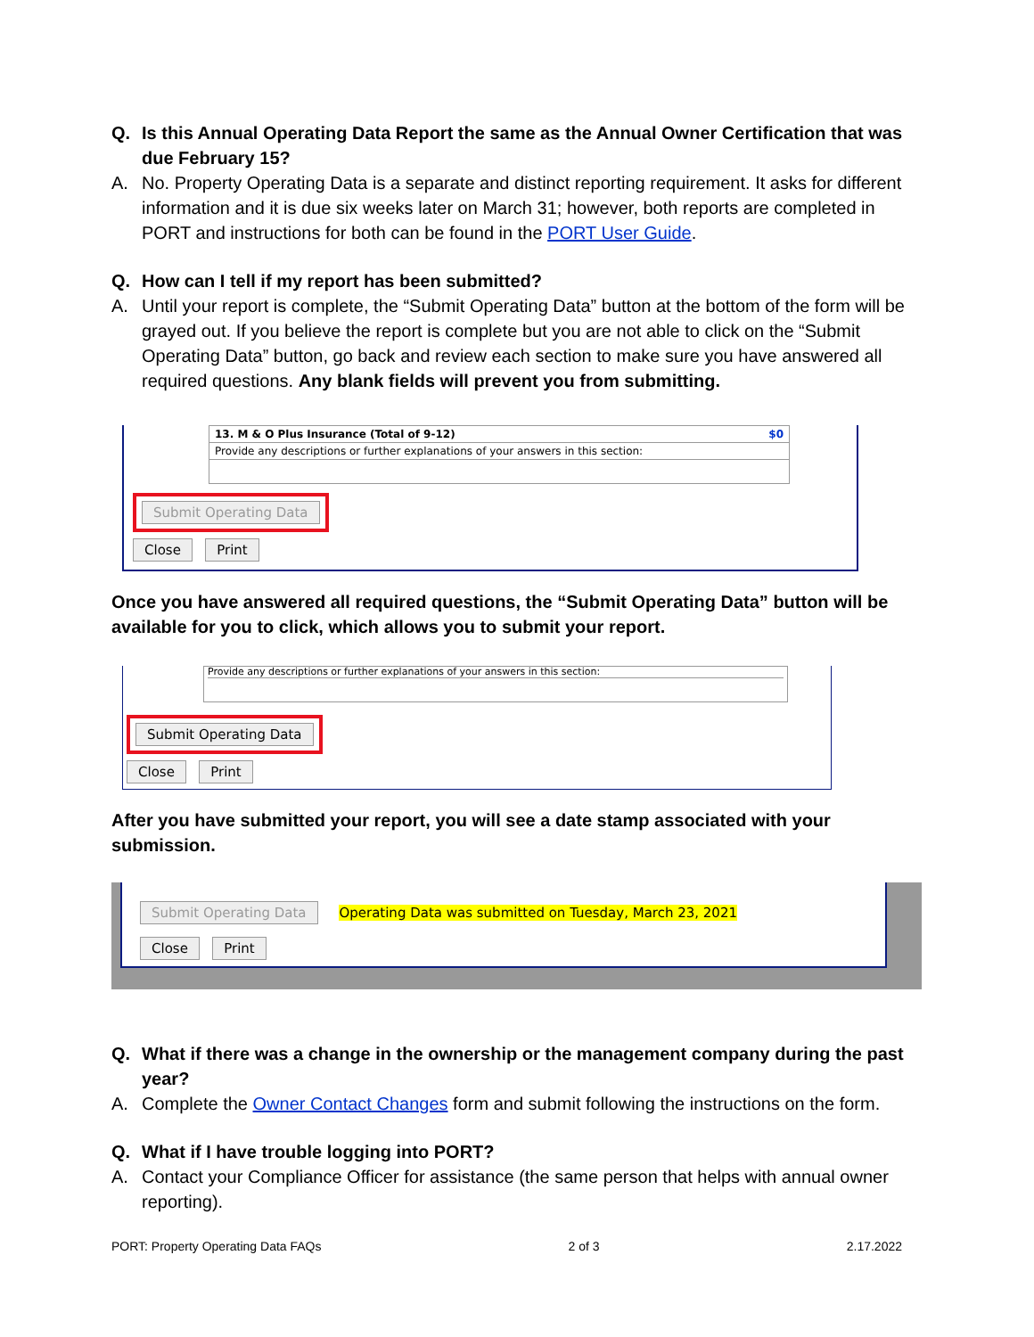Q. Is this Annual Operating Data Report the same as the Annual Owner Certification that was due February 15?
A. No. Property Operating Data is a separate and distinct reporting requirement. It asks for different information and it is due six weeks later on March 31; however, both reports are completed in PORT and instructions for both can be found in the PORT User Guide.
Q. How can I tell if my report has been submitted?
A. Until your report is complete, the “Submit Operating Data” button at the bottom of the form will be grayed out. If you believe the report is complete but you are not able to click on the “Submit Operating Data” button, go back and review each section to make sure you have answered all required questions. Any blank fields will prevent you from submitting.
13. M & O Plus Insurance (Total of 9-12) $0
Provide any descriptions or further explanations of your answers in this section:
Submit Operating Data
Close Print
Once you have answered all required questions, the “Submit Operating Data” button will be available for you to click, which allows you to submit your report.
Provide any descriptions or further explanations of your answers in this section:
Submit Operating Data
Close Print
After you have submitted your report, you will see a date stamp associated with your submission.
Submit Operating Data Operating Data was submitted on Tuesday, March 23, 2021
Close Print
Q. What if there was a change in the ownership or the management company during the past year?
A. Complete the Owner Contact Changes form and submit following the instructions on the form.
Q. What if I have trouble logging into PORT?
A. Contact your Compliance Officer for assistance (the same person that helps with annual owner reporting).
PORT: Property Operating Data FAQs 2 of 3 2.17.2022